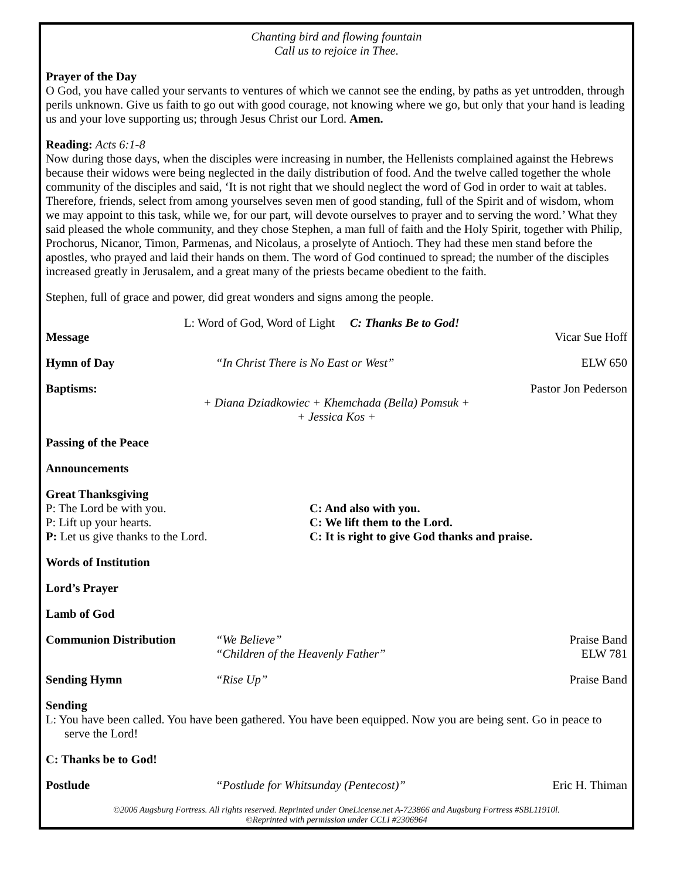Chanting bird and flowing fountain
Call us to rejoice in Thee.
Prayer of the Day
O God, you have called your servants to ventures of which we cannot see the ending, by paths as yet untrodden, through perils unknown. Give us faith to go out with good courage, not knowing where we go, but only that your hand is leading us and your love supporting us; through Jesus Christ our Lord. Amen.
Reading: Acts 6:1-8
Now during those days, when the disciples were increasing in number, the Hellenists complained against the Hebrews because their widows were being neglected in the daily distribution of food. And the twelve called together the whole community of the disciples and said, ‘It is not right that we should neglect the word of God in order to wait at tables. Therefore, friends, select from among yourselves seven men of good standing, full of the Spirit and of wisdom, whom we may appoint to this task, while we, for our part, will devote ourselves to prayer and to serving the word.’ What they said pleased the whole community, and they chose Stephen, a man full of faith and the Holy Spirit, together with Philip, Prochorus, Nicanor, Timon, Parmenas, and Nicolaus, a proselyte of Antioch. They had these men stand before the apostles, who prayed and laid their hands on them. The word of God continued to spread; the number of the disciples increased greatly in Jerusalem, and a great many of the priests became obedient to the faith.
Stephen, full of grace and power, did great wonders and signs among the people.
L: Word of God, Word of Light C: Thanks Be to God!
Message Vicar Sue Hoff
Hymn of Day “In Christ There is No East or West” ELW 650
Baptisms: Pastor Jon Pederson
+ Diana Dziadkowiec + Khemchada (Bella) Pomsuk +
+ Jessica Kos +
Passing of the Peace
Announcements
Great Thanksgiving
P: The Lord be with you. C: And also with you.
P: Lift up your hearts. C: We lift them to the Lord.
P: Let us give thanks to the Lord. C: It is right to give God thanks and praise.
Words of Institution
Lord’s Prayer
Lamb of God
Communion Distribution “We Believe”
“Children of the Heavenly Father” Praise Band
ELW 781
Sending Hymn “Rise Up” Praise Band
Sending
L: You have been called. You have been gathered. You have been equipped. Now you are being sent. Go in peace to serve the Lord!
C: Thanks be to God!
Postlude “Postlude for Whitsunday (Pentecost)” Eric H. Thiman
©2006 Augsburg Fortress. All rights reserved. Reprinted under OneLicense.net A-723866 and Augsburg Fortress #SBL11910l.
©Reprinted with permission under CCLI #2306964